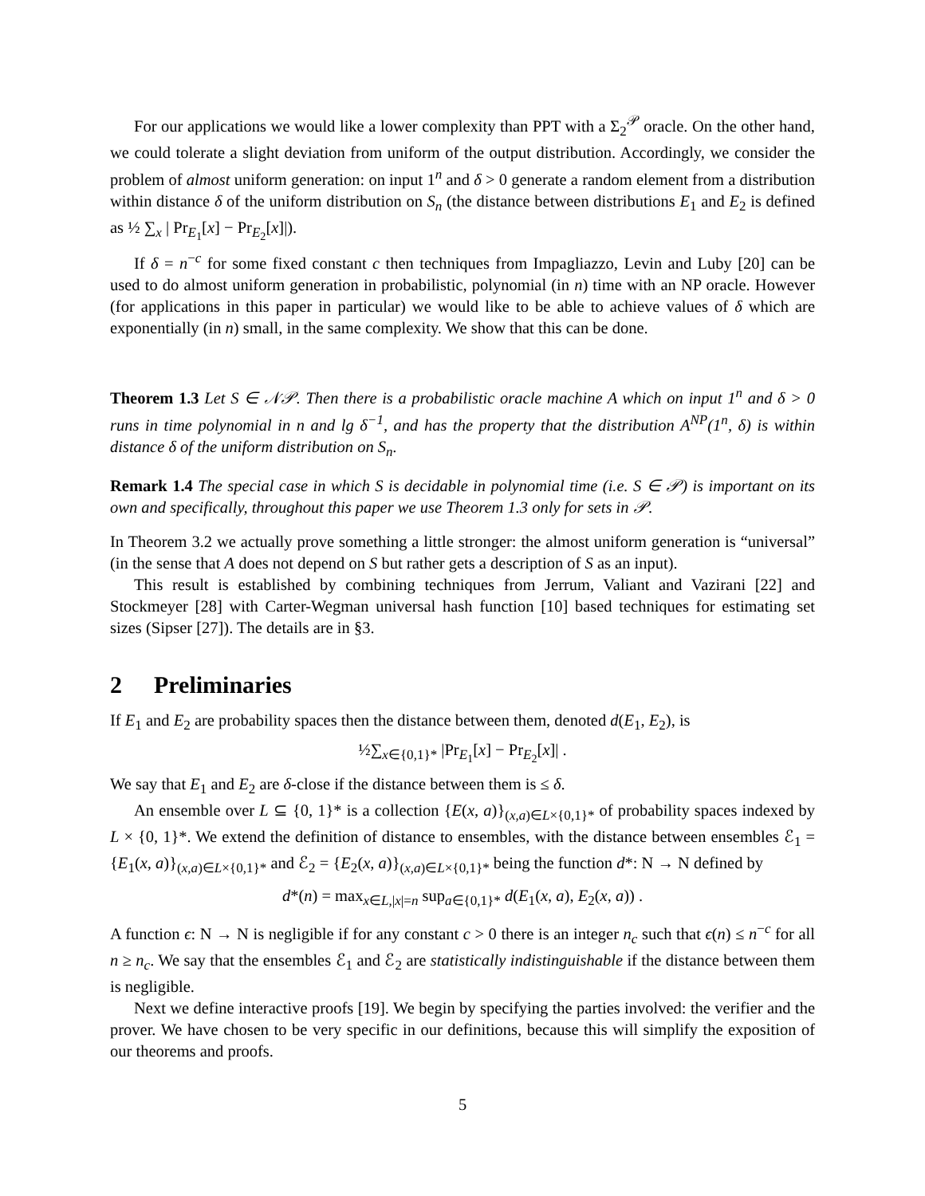For our applications we would like a lower complexity than PPT with a Σ<sub>2</sub><sup>𝒫</sup> oracle. On the other hand, we could tolerate a slight deviation from uniform of the output distribution. Accordingly, we consider the problem of almost uniform generation: on input 1<sup>n</sup> and δ > 0 generate a random element from a distribution within distance δ of the uniform distribution on S<sub>n</sub> (the distance between distributions E<sub>1</sub> and E<sub>2</sub> is defined as ½ ∑<sub>x</sub> | Pr<sub>E<sub>1</sub></sub>[x] − Pr<sub>E<sub>2</sub></sub>[x]|).
If δ = n<sup>−c</sup> for some fixed constant c then techniques from Impagliazzo, Levin and Luby [20] can be used to do almost uniform generation in probabilistic, polynomial (in n) time with an NP oracle. However (for applications in this paper in particular) we would like to be able to achieve values of δ which are exponentially (in n) small, in the same complexity. We show that this can be done.
Theorem 1.3 Let S ∈ 𝒩𝒫. Then there is a probabilistic oracle machine A which on input 1<sup>n</sup> and δ > 0 runs in time polynomial in n and lg δ<sup>−1</sup>, and has the property that the distribution A<sup>NP</sup>(1<sup>n</sup>, δ) is within distance δ of the uniform distribution on S<sub>n</sub>.
Remark 1.4 The special case in which S is decidable in polynomial time (i.e. S ∈ 𝒫) is important on its own and specifically, throughout this paper we use Theorem 1.3 only for sets in 𝒫.
In Theorem 3.2 we actually prove something a little stronger: the almost uniform generation is “universal” (in the sense that A does not depend on S but rather gets a description of S as an input).
This result is established by combining techniques from Jerrum, Valiant and Vazirani [22] and Stockmeyer [28] with Carter-Wegman universal hash function [10] based techniques for estimating set sizes (Sipser [27]). The details are in §3.
2 Preliminaries
If E<sub>1</sub> and E<sub>2</sub> are probability spaces then the distance between them, denoted d(E<sub>1</sub>, E<sub>2</sub>), is
½∑<sub>x∈{0,1}*</sub> |Pr<sub>E<sub>1</sub></sub>[x] − Pr<sub>E<sub>2</sub></sub>[x]| .
We say that E<sub>1</sub> and E<sub>2</sub> are δ-close if the distance between them is ≤ δ.
An ensemble over L ⊆ {0, 1}* is a collection {E(x, a)}<sub>(x,a)∈L×{0,1}*</sub> of probability spaces indexed by L × {0, 1}*. We extend the definition of distance to ensembles, with the distance between ensembles ℰ<sub>1</sub> = {E<sub>1</sub>(x, a)}<sub>(x,a)∈L×{0,1}*</sub> and ℰ<sub>2</sub> = {E<sub>2</sub>(x, a)}<sub>(x,a)∈L×{0,1}*</sub> being the function d*: N → N defined by
d*(n) = max<sub>x∈L,|x|=n</sub> sup<sub>a∈{0,1}*</sub> d(E<sub>1</sub>(x, a), E<sub>2</sub>(x, a)) .
A function ϵ: N → N is negligible if for any constant c > 0 there is an integer n<sub>c</sub> such that ϵ(n) ≤ n<sup>−c</sup> for all n ≥ n<sub>c</sub>. We say that the ensembles ℰ<sub>1</sub> and ℰ<sub>2</sub> are statistically indistinguishable if the distance between them is negligible.
Next we define interactive proofs [19]. We begin by specifying the parties involved: the verifier and the prover. We have chosen to be very specific in our definitions, because this will simplify the exposition of our theorems and proofs.
5